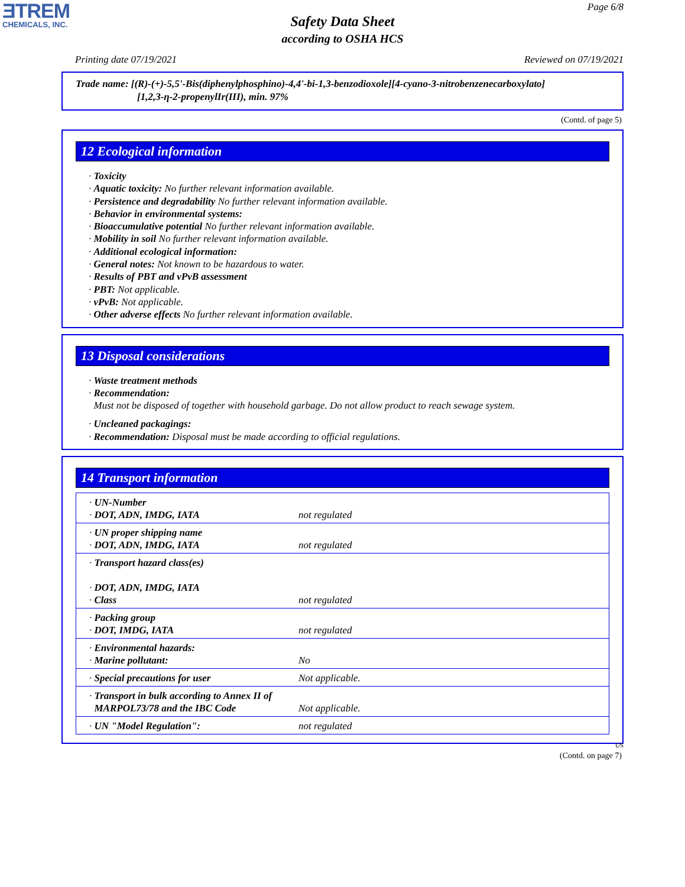ƎTREM
CHEMICALS, INC.
Page 6/8
Safety Data Sheet
according to OSHA HCS
Printing date 07/19/2021 Reviewed on 07/19/2021
Trade name: [(R)-(+)-5,5'-Bis(diphenylphosphino)-4,4'-bi-1,3-benzodioxole][4-cyano-3-nitrobenzenecarboxylato]
[1,2,3-η-2-propenylIr(III), min. 97%
(Contd. of page 5)
12 Ecological information
· Toxicity
· Aquatic toxicity: No further relevant information available.
· Persistence and degradability No further relevant information available.
· Behavior in environmental systems:
· Bioaccumulative potential No further relevant information available.
· Mobility in soil No further relevant information available.
· Additional ecological information:
· General notes: Not known to be hazardous to water.
· Results of PBT and vPvB assessment
· PBT: Not applicable.
· vPvB: Not applicable.
· Other adverse effects No further relevant information available.
13 Disposal considerations
· Waste treatment methods
· Recommendation:
Must not be disposed of together with household garbage. Do not allow product to reach sewage system.
· Uncleaned packagings:
· Recommendation: Disposal must be made according to official regulations.
14 Transport information
| · UN-Number · DOT, ADN, IMDG, IATA | not regulated |
| · UN proper shipping name · DOT, ADN, IMDG, IATA | not regulated |
| · Transport hazard class(es) · DOT, ADN, IMDG, IATA · Class | not regulated |
| · Packing group · DOT, IMDG, IATA | not regulated |
| · Environmental hazards: · Marine pollutant: | No |
| · Special precautions for user | Not applicable. |
| · Transport in bulk according to Annex II of MARPOL73/78 and the IBC Code | Not applicable. |
| · UN "Model Regulation": | not regulated |
US
(Contd. on page 7)